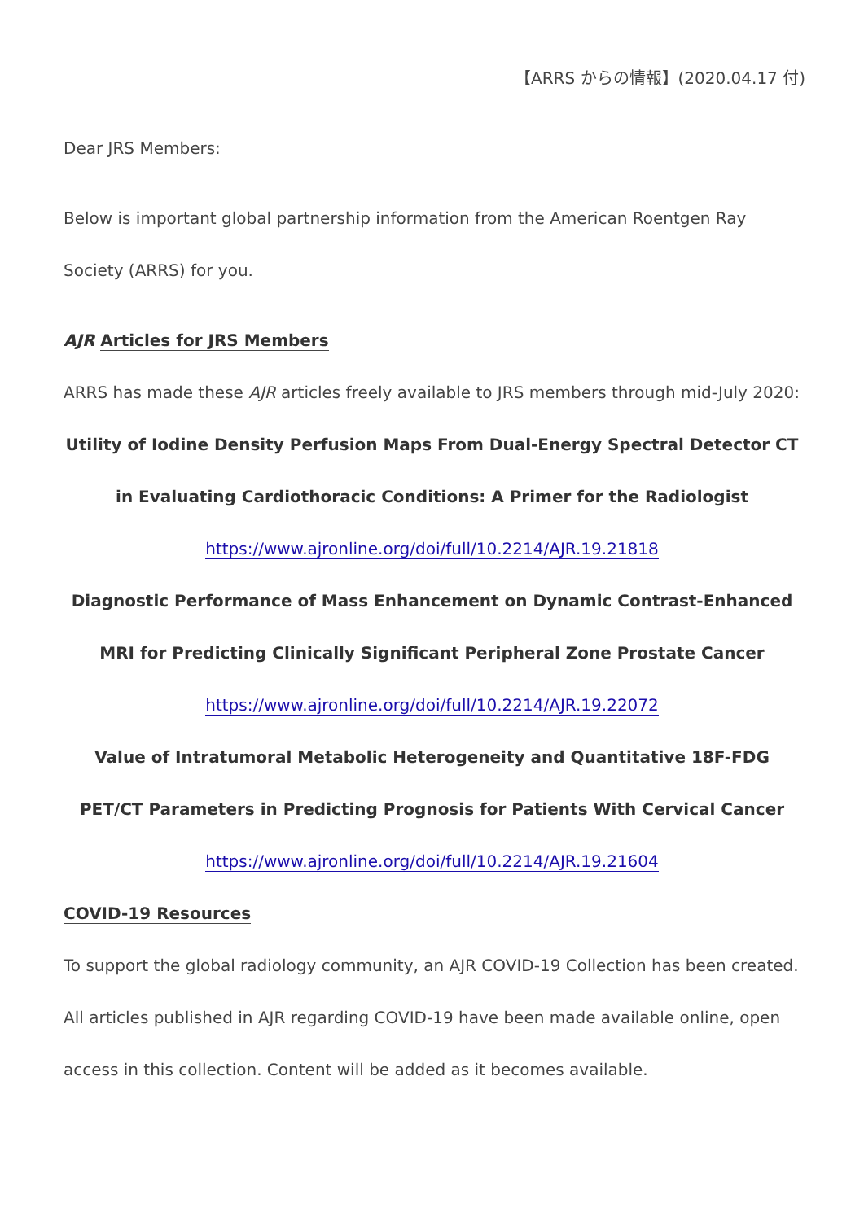【ARRS からの情報】(2020.04.17 付)
Dear JRS Members:
Below is important global partnership information from the American Roentgen Ray Society (ARRS) for you.
AJR Articles for JRS Members
ARRS has made these AJR articles freely available to JRS members through mid-July 2020:
Utility of Iodine Density Perfusion Maps From Dual-Energy Spectral Detector CT in Evaluating Cardiothoracic Conditions: A Primer for the Radiologist
https://www.ajronline.org/doi/full/10.2214/AJR.19.21818
Diagnostic Performance of Mass Enhancement on Dynamic Contrast-Enhanced MRI for Predicting Clinically Significant Peripheral Zone Prostate Cancer
https://www.ajronline.org/doi/full/10.2214/AJR.19.22072
Value of Intratumoral Metabolic Heterogeneity and Quantitative 18F-FDG PET/CT Parameters in Predicting Prognosis for Patients With Cervical Cancer
https://www.ajronline.org/doi/full/10.2214/AJR.19.21604
COVID-19 Resources
To support the global radiology community, an AJR COVID-19 Collection has been created. All articles published in AJR regarding COVID-19 have been made available online, open access in this collection. Content will be added as it becomes available.